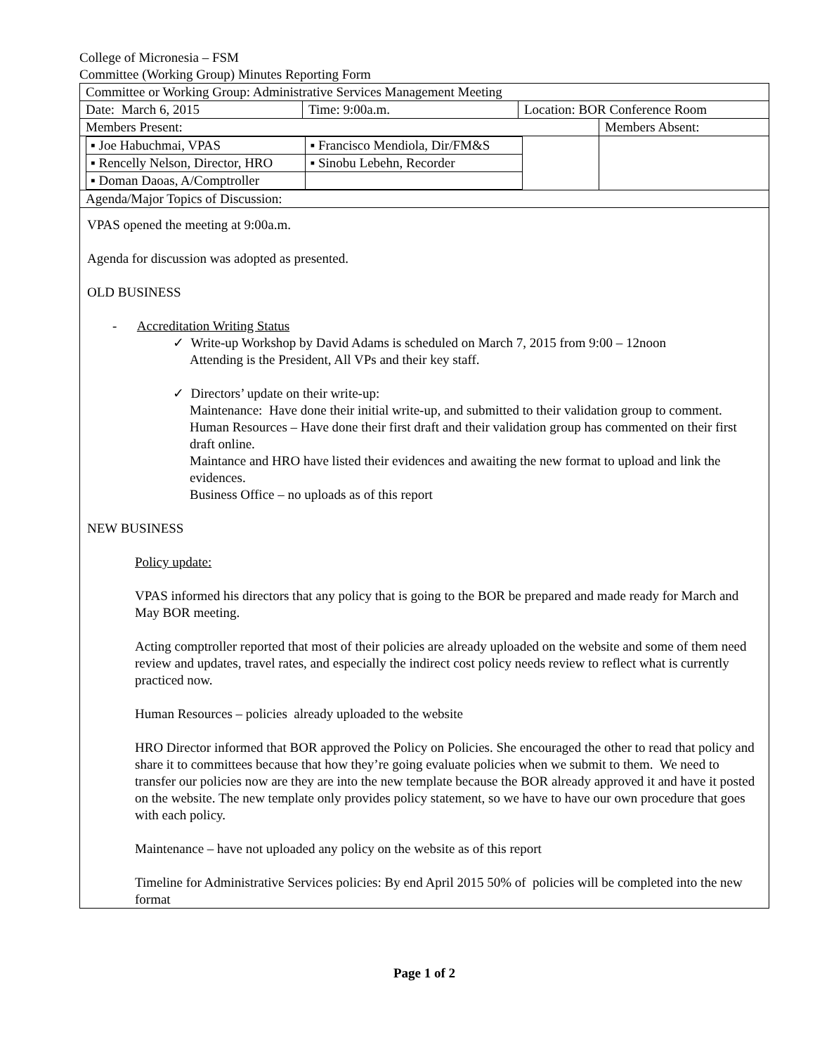College of Micronesia – FSM
Committee (Working Group) Minutes Reporting Form
| Committee or Working Group: Administrative Services Management Meeting | | | |
| Date: March 6, 2015 | Time: 9:00a.m. | Location: BOR Conference Room | |
| Members Present: | | | Members Absent: |
| / ▪ Joe Habuchmai, VPAS / ▪ Francisco Mendiola, Dir/FM&S / / ▪ Rencelly Nelson, Director, HRO / ▪ Sinobu Lebehn, Recorder / / ▪ Doman Daoas, A/Comptroller / / | | | |
| Agenda/Major Topics of Discussion: | | | |
VPAS opened the meeting at 9:00a.m.
Agenda for discussion was adopted as presented.
OLD BUSINESS
- Accreditation Writing Status
✓ Write-up Workshop by David Adams is scheduled on March 7, 2015 from 9:00 – 12noon
Attending is the President, All VPs and their key staff.
✓ Directors’ update on their write-up:
Maintenance: Have done their initial write-up, and submitted to their validation group to comment.
Human Resources – Have done their first draft and their validation group has commented on their first draft online.
Maintance and HRO have listed their evidences and awaiting the new format to upload and link the evidences.
Business Office – no uploads as of this report
NEW BUSINESS
Policy update:
VPAS informed his directors that any policy that is going to the BOR be prepared and made ready for March and May BOR meeting.
Acting comptroller reported that most of their policies are already uploaded on the website and some of them need review and updates, travel rates, and especially the indirect cost policy needs review to reflect what is currently practiced now.
Human Resources – policies already uploaded to the website
HRO Director informed that BOR approved the Policy on Policies. She encouraged the other to read that policy and share it to committees because that how they’re going evaluate policies when we submit to them. We need to transfer our policies now are they are into the new template because the BOR already approved it and have it posted on the website. The new template only provides policy statement, so we have to have our own procedure that goes with each policy.
Maintenance – have not uploaded any policy on the website as of this report
Timeline for Administrative Services policies: By end April 2015 50% of policies will be completed into the new format
Page 1 of 2